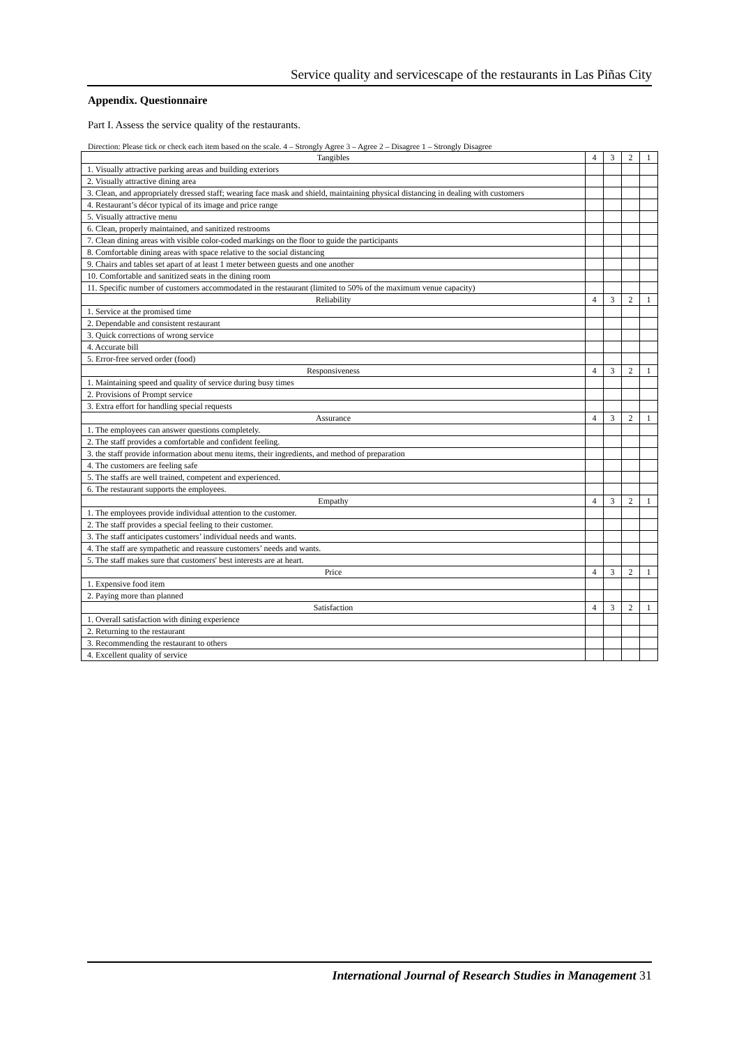Service quality and servicescape of the restaurants in Las Piñas City
Appendix. Questionnaire
Part I. Assess the service quality of the restaurants.
Direction: Please tick or check each item based on the scale. 4 – Strongly Agree 3 – Agree 2 – Disagree 1 – Strongly Disagree
| Tangibles | 4 | 3 | 2 | 1 |
| --- | --- | --- | --- | --- |
| 1. Visually attractive parking areas and building exteriors | | | | |
| 2. Visually attractive dining area | | | | |
| 3. Clean, and appropriately dressed staff; wearing face mask and shield, maintaining physical distancing in dealing with customers | | | | |
| 4. Restaurant’s décor typical of its image and price range | | | | |
| 5. Visually attractive menu | | | | |
| 6. Clean, properly maintained, and sanitized restrooms | | | | |
| 7. Clean dining areas with visible color-coded markings on the floor to guide the participants | | | | |
| 8. Comfortable dining areas with space relative to the social distancing | | | | |
| 9. Chairs and tables set apart of at least 1 meter between guests and one another | | | | |
| 10. Comfortable and sanitized seats in the dining room | | | | |
| 11. Specific number of customers accommodated in the restaurant (limited to 50% of the maximum venue capacity) | | | | |
| Reliability | 4 | 3 | 2 | 1 |
| 1. Service at the promised time | | | | |
| 2. Dependable and consistent restaurant | | | | |
| 3. Quick corrections of wrong service | | | | |
| 4. Accurate bill | | | | |
| 5. Error-free served order (food) | | | | |
| Responsiveness | 4 | 3 | 2 | 1 |
| 1. Maintaining speed and quality of service during busy times | | | | |
| 2. Provisions of Prompt service | | | | |
| 3. Extra effort for handling special requests | | | | |
| Assurance | 4 | 3 | 2 | 1 |
| 1. The employees can answer questions completely. | | | | |
| 2. The staff provides a comfortable and confident feeling. | | | | |
| 3. the staff provide information about menu items, their ingredients, and method of preparation | | | | |
| 4. The customers are feeling safe | | | | |
| 5. The staffs are well trained, competent and experienced. | | | | |
| 6. The restaurant supports the employees. | | | | |
| Empathy | 4 | 3 | 2 | 1 |
| 1. The employees provide individual attention to the customer. | | | | |
| 2. The staff provides a special feeling to their customer. | | | | |
| 3. The staff anticipates customers’ individual needs and wants. | | | | |
| 4. The staff are sympathetic and reassure customers’ needs and wants. | | | | |
| 5. The staff makes sure that customers' best interests are at heart. | | | | |
| Price | 4 | 3 | 2 | 1 |
| 1. Expensive food item | | | | |
| 2. Paying more than planned | | | | |
| Satisfaction | 4 | 3 | 2 | 1 |
| 1. Overall satisfaction with dining experience | | | | |
| 2. Returning to the restaurant | | | | |
| 3. Recommending the restaurant to others | | | | |
| 4. Excellent quality of service | | | | |
International Journal of Research Studies in Management 31